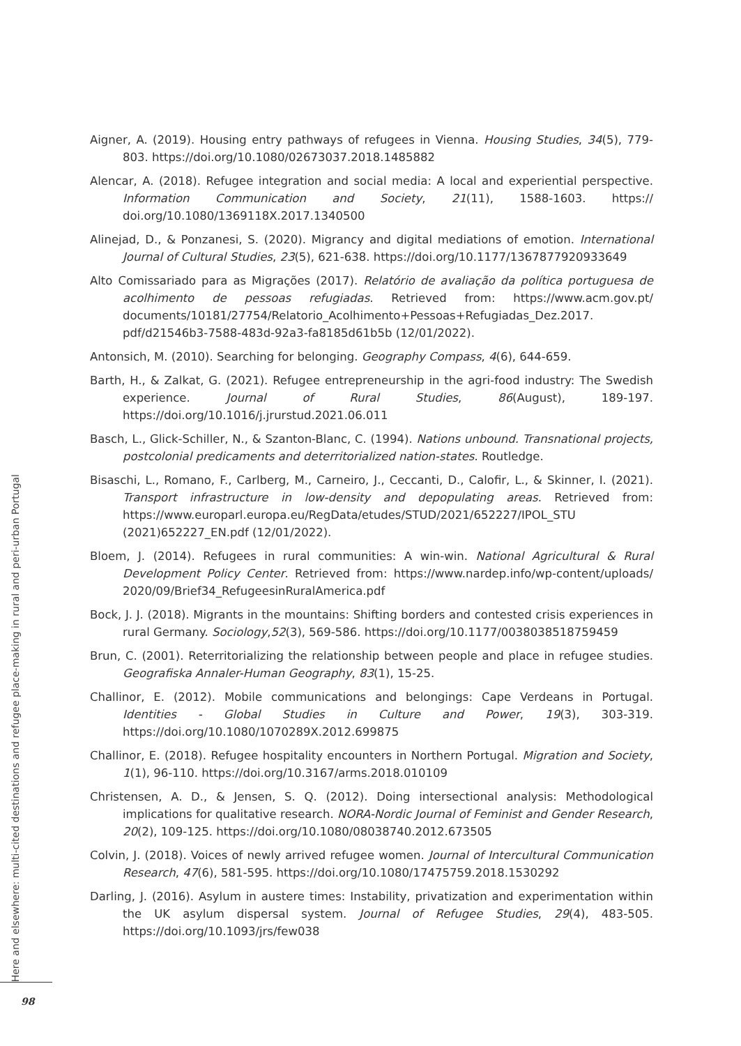Here and elsewhere: multi-cited destinations and refugee place-making in rural and peri-urban Portugal
98
Aigner, A. (2019). Housing entry pathways of refugees in Vienna. Housing Studies, 34(5), 779-803. https://doi.org/10.1080/02673037.2018.1485882
Alencar, A. (2018). Refugee integration and social media: A local and experiential perspective. Information Communication and Society, 21(11), 1588-1603. https:// doi.org/10.1080/1369118X.2017.1340500
Alinejad, D., & Ponzanesi, S. (2020). Migrancy and digital mediations of emotion. International Journal of Cultural Studies, 23(5), 621-638. https://doi.org/10.1177/1367877920933649
Alto Comissariado para as Migrações (2017). Relatório de avaliação da política portuguesa de acolhimento de pessoas refugiadas. Retrieved from: https://www.acm.gov.pt/ documents/10181/27754/Relatorio_Acolhimento+Pessoas+Refugiadas_Dez.2017. pdf/d21546b3-7588-483d-92a3-fa8185d61b5b (12/01/2022).
Antonsich, M. (2010). Searching for belonging. Geography Compass, 4(6), 644-659.
Barth, H., & Zalkat, G. (2021). Refugee entrepreneurship in the agri-food industry: The Swedish experience. Journal of Rural Studies, 86(August), 189-197. https://doi.org/10.1016/j.jrurstud.2021.06.011
Basch, L., Glick-Schiller, N., & Szanton-Blanc, C. (1994). Nations unbound. Transnational projects, postcolonial predicaments and deterritorialized nation-states. Routledge.
Bisaschi, L., Romano, F., Carlberg, M., Carneiro, J., Ceccanti, D., Calofir, L., & Skinner, I. (2021). Transport infrastructure in low-density and depopulating areas. Retrieved from: https://www.europarl.europa.eu/RegData/etudes/STUD/2021/652227/IPOL_STU (2021)652227_EN.pdf (12/01/2022).
Bloem, J. (2014). Refugees in rural communities: A win-win. National Agricultural & Rural Development Policy Center. Retrieved from: https://www.nardep.info/wp-content/uploads/ 2020/09/Brief34_RefugeesinRuralAmerica.pdf
Bock, J. J. (2018). Migrants in the mountains: Shifting borders and contested crisis experiences in rural Germany. Sociology,52(3), 569-586. https://doi.org/10.1177/0038038518759459
Brun, C. (2001). Reterritorializing the relationship between people and place in refugee studies. Geografiska Annaler-Human Geography, 83(1), 15-25.
Challinor, E. (2012). Mobile communications and belongings: Cape Verdeans in Portugal. Identities - Global Studies in Culture and Power, 19(3), 303-319. https://doi.org/10.1080/1070289X.2012.699875
Challinor, E. (2018). Refugee hospitality encounters in Northern Portugal. Migration and Society, 1(1), 96-110. https://doi.org/10.3167/arms.2018.010109
Christensen, A. D., & Jensen, S. Q. (2012). Doing intersectional analysis: Methodological implications for qualitative research. NORA-Nordic Journal of Feminist and Gender Research, 20(2), 109-125. https://doi.org/10.1080/08038740.2012.673505
Colvin, J. (2018). Voices of newly arrived refugee women. Journal of Intercultural Communication Research, 47(6), 581-595. https://doi.org/10.1080/17475759.2018.1530292
Darling, J. (2016). Asylum in austere times: Instability, privatization and experimentation within the UK asylum dispersal system. Journal of Refugee Studies, 29(4), 483-505. https://doi.org/10.1093/jrs/few038